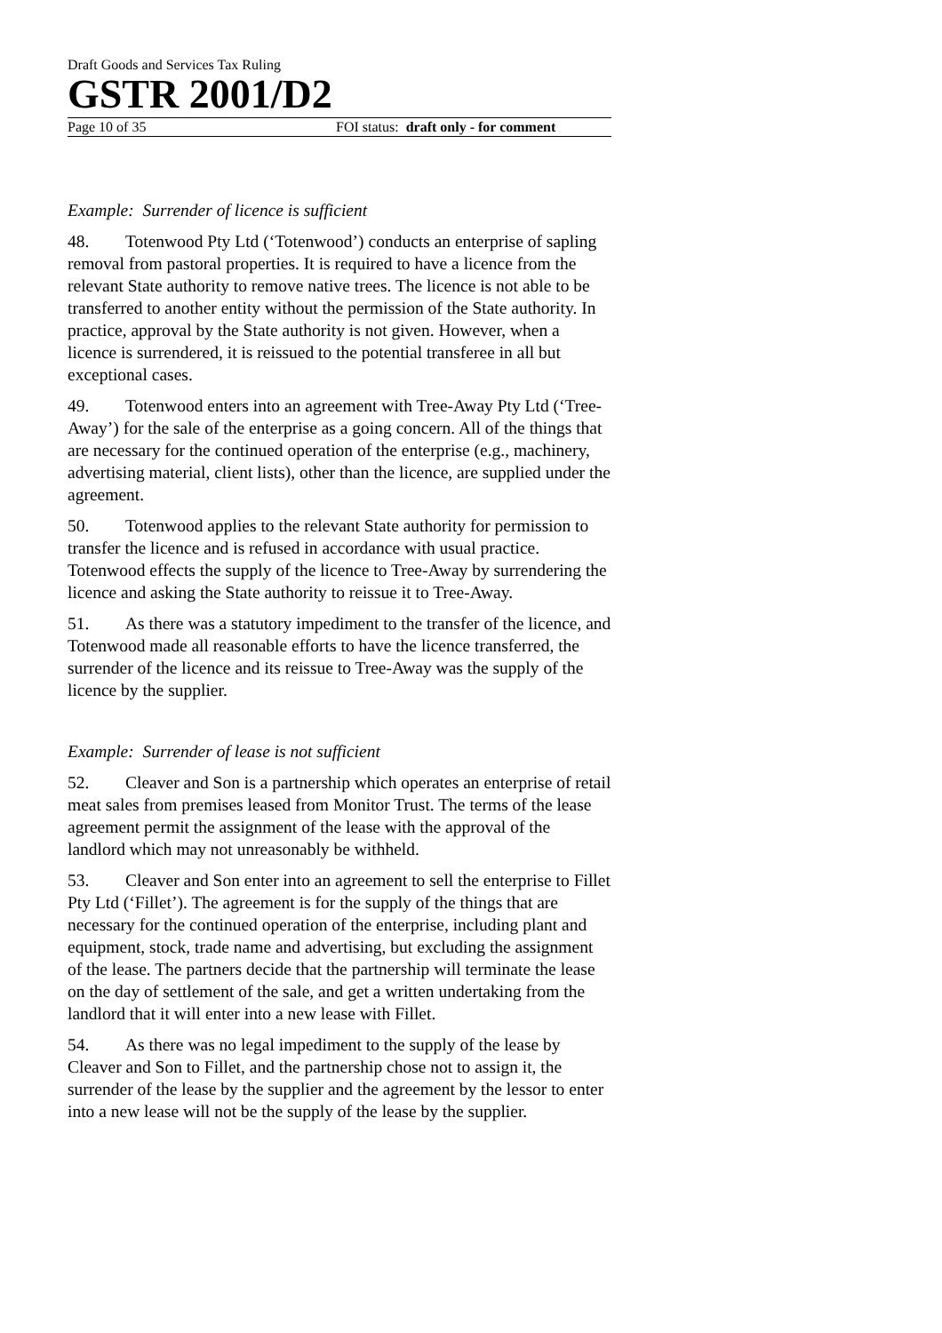Draft Goods and Services Tax Ruling
GSTR 2001/D2
Page 10 of 35 FOI status: draft only - for comment
Example: Surrender of licence is sufficient
48. Totenwood Pty Ltd (‘Totenwood’) conducts an enterprise of sapling removal from pastoral properties. It is required to have a licence from the relevant State authority to remove native trees. The licence is not able to be transferred to another entity without the permission of the State authority. In practice, approval by the State authority is not given. However, when a licence is surrendered, it is reissued to the potential transferee in all but exceptional cases.
49. Totenwood enters into an agreement with Tree-Away Pty Ltd (‘Tree-Away’) for the sale of the enterprise as a going concern. All of the things that are necessary for the continued operation of the enterprise (e.g., machinery, advertising material, client lists), other than the licence, are supplied under the agreement.
50. Totenwood applies to the relevant State authority for permission to transfer the licence and is refused in accordance with usual practice. Totenwood effects the supply of the licence to Tree-Away by surrendering the licence and asking the State authority to reissue it to Tree-Away.
51. As there was a statutory impediment to the transfer of the licence, and Totenwood made all reasonable efforts to have the licence transferred, the surrender of the licence and its reissue to Tree-Away was the supply of the licence by the supplier.
Example: Surrender of lease is not sufficient
52. Cleaver and Son is a partnership which operates an enterprise of retail meat sales from premises leased from Monitor Trust. The terms of the lease agreement permit the assignment of the lease with the approval of the landlord which may not unreasonably be withheld.
53. Cleaver and Son enter into an agreement to sell the enterprise to Fillet Pty Ltd (‘Fillet’). The agreement is for the supply of the things that are necessary for the continued operation of the enterprise, including plant and equipment, stock, trade name and advertising, but excluding the assignment of the lease. The partners decide that the partnership will terminate the lease on the day of settlement of the sale, and get a written undertaking from the landlord that it will enter into a new lease with Fillet.
54. As there was no legal impediment to the supply of the lease by Cleaver and Son to Fillet, and the partnership chose not to assign it, the surrender of the lease by the supplier and the agreement by the lessor to enter into a new lease will not be the supply of the lease by the supplier.